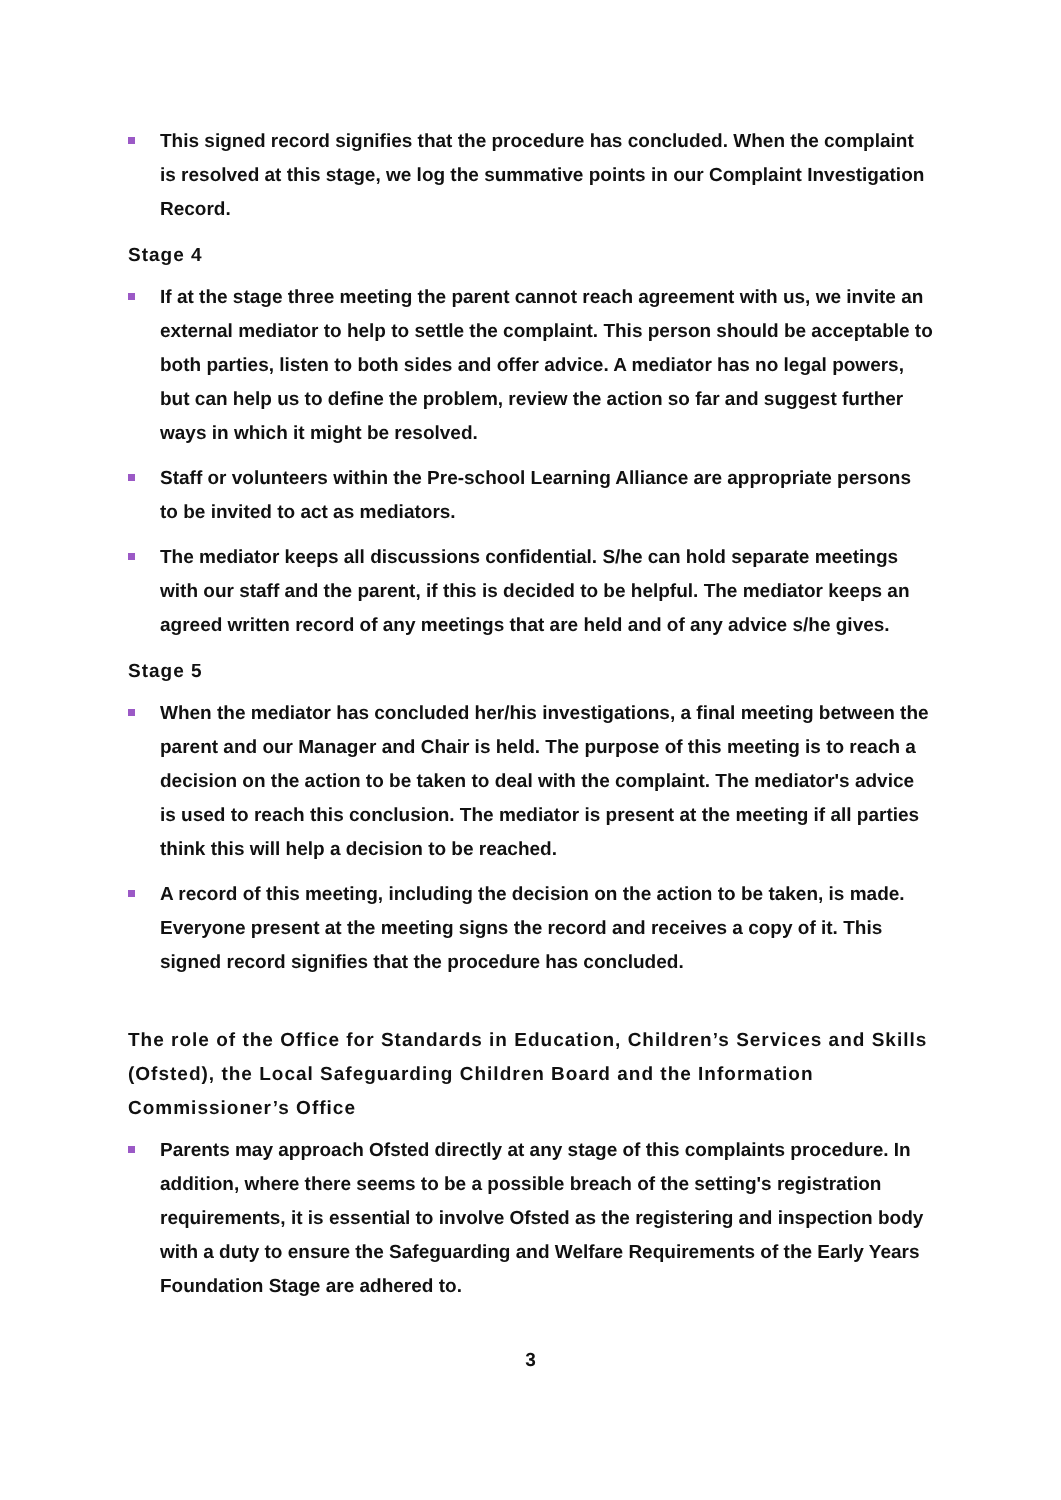This signed record signifies that the procedure has concluded. When the complaint is resolved at this stage, we log the summative points in our Complaint Investigation Record.
Stage 4
If at the stage three meeting the parent cannot reach agreement with us, we invite an external mediator to help to settle the complaint. This person should be acceptable to both parties, listen to both sides and offer advice. A mediator has no legal powers, but can help us to define the problem, review the action so far and suggest further ways in which it might be resolved.
Staff or volunteers within the Pre-school Learning Alliance are appropriate persons to be invited to act as mediators.
The mediator keeps all discussions confidential. S/he can hold separate meetings with our staff and the parent, if this is decided to be helpful. The mediator keeps an agreed written record of any meetings that are held and of any advice s/he gives.
Stage 5
When the mediator has concluded her/his investigations, a final meeting between the parent and our Manager and Chair is held. The purpose of this meeting is to reach a decision on the action to be taken to deal with the complaint. The mediator's advice is used to reach this conclusion. The mediator is present at the meeting if all parties think this will help a decision to be reached.
A record of this meeting, including the decision on the action to be taken, is made. Everyone present at the meeting signs the record and receives a copy of it. This signed record signifies that the procedure has concluded.
The role of the Office for Standards in Education, Children’s Services and Skills (Ofsted), the Local Safeguarding Children Board and the Information Commissioner’s Office
Parents may approach Ofsted directly at any stage of this complaints procedure. In addition, where there seems to be a possible breach of the setting's registration requirements, it is essential to involve Ofsted as the registering and inspection body with a duty to ensure the Safeguarding and Welfare Requirements of the Early Years Foundation Stage are adhered to.
3